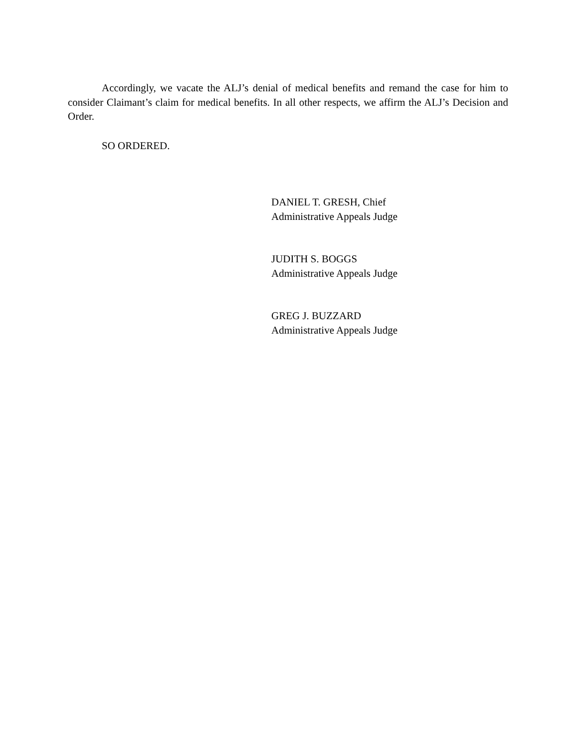Accordingly, we vacate the ALJ’s denial of medical benefits and remand the case for him to consider Claimant’s claim for medical benefits. In all other respects, we affirm the ALJ’s Decision and Order.
SO ORDERED.
DANIEL T. GRESH, Chief
Administrative Appeals Judge
JUDITH S. BOGGS
Administrative Appeals Judge
GREG J. BUZZARD
Administrative Appeals Judge